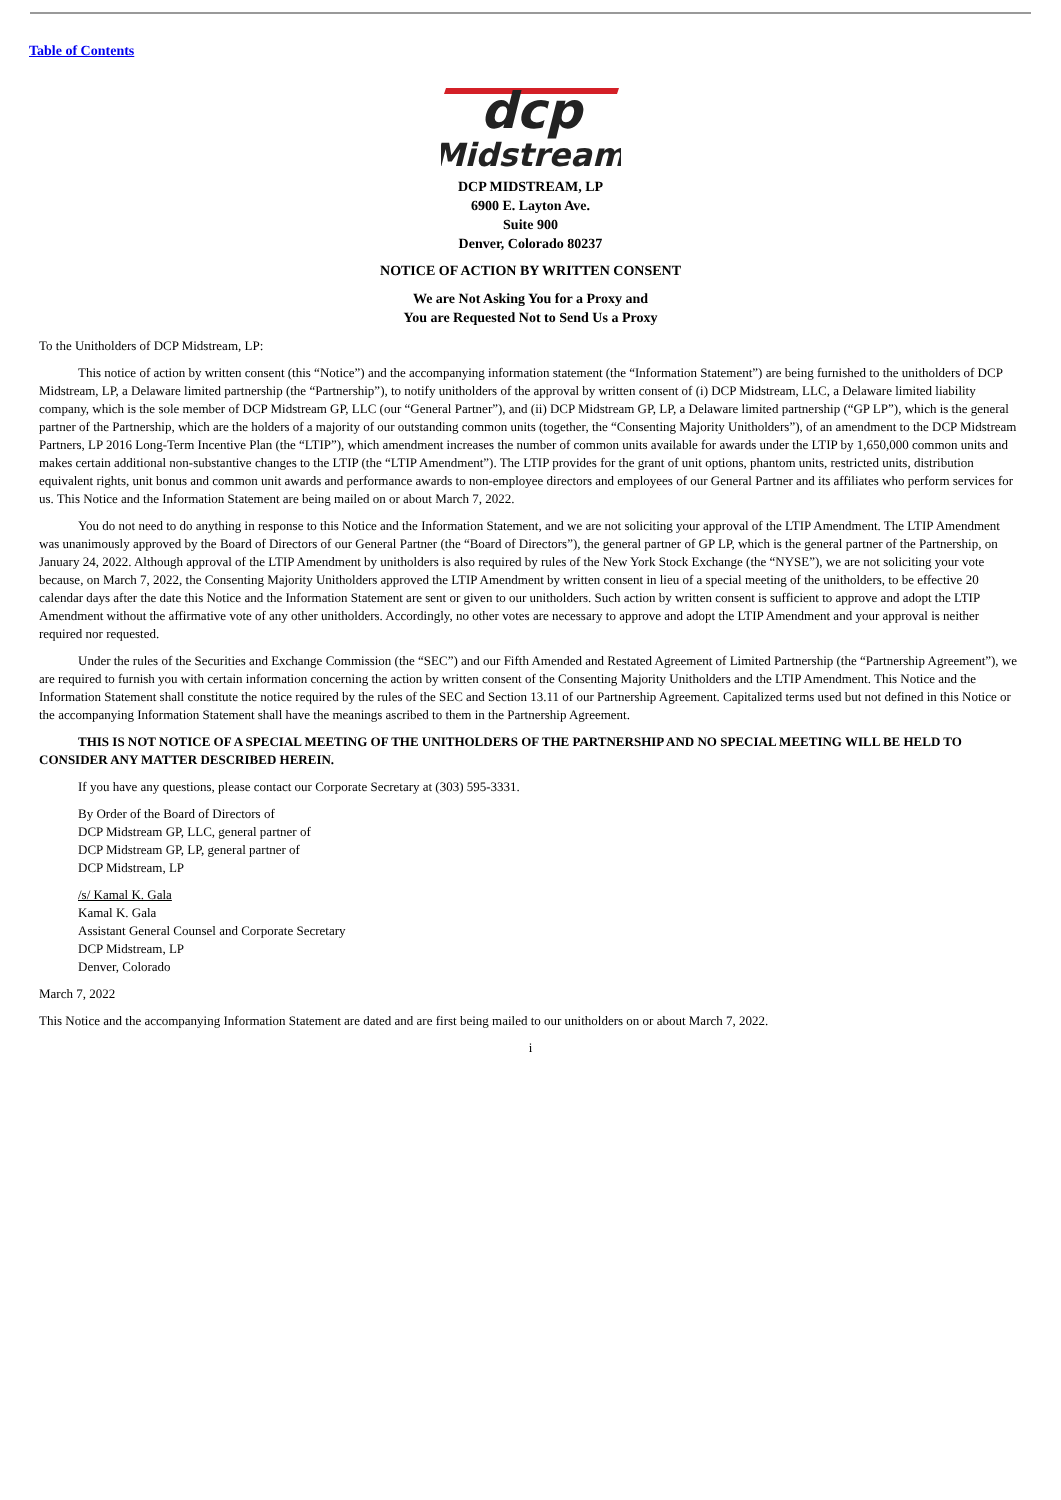Table of Contents
dcp
Midstream
DCP MIDSTREAM, LP
6900 E. Layton Ave.
Suite 900
Denver, Colorado 80237
NOTICE OF ACTION BY WRITTEN CONSENT
We are Not Asking You for a Proxy and
You are Requested Not to Send Us a Proxy
To the Unitholders of DCP Midstream, LP:
This notice of action by written consent (this “Notice”) and the accompanying information statement (the “Information Statement”) are being furnished to the unitholders of DCP Midstream, LP, a Delaware limited partnership (the “Partnership”), to notify unitholders of the approval by written consent of (i) DCP Midstream, LLC, a Delaware limited liability company, which is the sole member of DCP Midstream GP, LLC (our “General Partner”), and (ii) DCP Midstream GP, LP, a Delaware limited partnership (“GP LP”), which is the general partner of the Partnership, which are the holders of a majority of our outstanding common units (together, the “Consenting Majority Unitholders”), of an amendment to the DCP Midstream Partners, LP 2016 Long-Term Incentive Plan (the “LTIP”), which amendment increases the number of common units available for awards under the LTIP by 1,650,000 common units and makes certain additional non-substantive changes to the LTIP (the “LTIP Amendment”). The LTIP provides for the grant of unit options, phantom units, restricted units, distribution equivalent rights, unit bonus and common unit awards and performance awards to non-employee directors and employees of our General Partner and its affiliates who perform services for us. This Notice and the Information Statement are being mailed on or about March 7, 2022.
You do not need to do anything in response to this Notice and the Information Statement, and we are not soliciting your approval of the LTIP Amendment. The LTIP Amendment was unanimously approved by the Board of Directors of our General Partner (the “Board of Directors”), the general partner of GP LP, which is the general partner of the Partnership, on January 24, 2022. Although approval of the LTIP Amendment by unitholders is also required by rules of the New York Stock Exchange (the “NYSE”), we are not soliciting your vote because, on March 7, 2022, the Consenting Majority Unitholders approved the LTIP Amendment by written consent in lieu of a special meeting of the unitholders, to be effective 20 calendar days after the date this Notice and the Information Statement are sent or given to our unitholders. Such action by written consent is sufficient to approve and adopt the LTIP Amendment without the affirmative vote of any other unitholders. Accordingly, no other votes are necessary to approve and adopt the LTIP Amendment and your approval is neither required nor requested.
Under the rules of the Securities and Exchange Commission (the “SEC”) and our Fifth Amended and Restated Agreement of Limited Partnership (the “Partnership Agreement”), we are required to furnish you with certain information concerning the action by written consent of the Consenting Majority Unitholders and the LTIP Amendment. This Notice and the Information Statement shall constitute the notice required by the rules of the SEC and Section 13.11 of our Partnership Agreement. Capitalized terms used but not defined in this Notice or the accompanying Information Statement shall have the meanings ascribed to them in the Partnership Agreement.
THIS IS NOT NOTICE OF A SPECIAL MEETING OF THE UNITHOLDERS OF THE PARTNERSHIP AND NO SPECIAL MEETING WILL BE HELD TO CONSIDER ANY MATTER DESCRIBED HEREIN.
If you have any questions, please contact our Corporate Secretary at (303) 595-3331.
By Order of the Board of Directors of
DCP Midstream GP, LLC, general partner of
DCP Midstream GP, LP, general partner of
DCP Midstream, LP
/s/ Kamal K. Gala
Kamal K. Gala
Assistant General Counsel and Corporate Secretary
DCP Midstream, LP
Denver, Colorado
March 7, 2022
This Notice and the accompanying Information Statement are dated and are first being mailed to our unitholders on or about March 7, 2022.
i